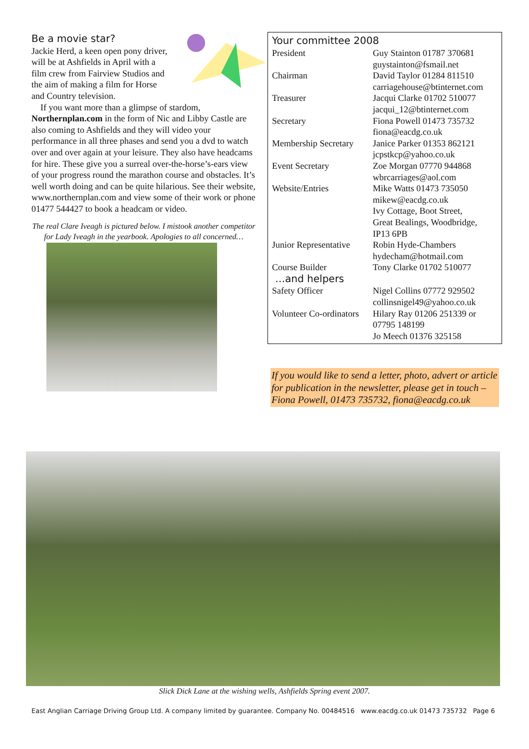Be a movie star?
Jackie Herd, a keen open pony driver, will be at Ashfields in April with a film crew from Fairview Studios and the aim of making a film for Horse and Country television.
If you want more than a glimpse of stardom, Northernplan.com in the form of Nic and Libby Castle are also coming to Ashfields and they will video your performance in all three phases and send you a dvd to watch over and over again at your leisure. They also have headcams for hire. These give you a surreal over-the-horse’s-ears view of your progress round the marathon course and obstacles. It’s well worth doing and can be quite hilarious. See their website, www.northernplan.com and view some of their work or phone 01477 544427 to book a headcam or video.
The real Clare Iveagh is pictured below. I mistook another competitor for Lady Iveagh in the yearbook. Apologies to all concerned…
Your committee 2008
| President | Guy Stainton 01787 370681 guystainton@fsmail.net |
| Chairman | David Taylor 01284 811510 carriagehouse@btinternet.com |
| Treasurer | Jacqui Clarke 01702 510077 jacqui_12@btinternet.com |
| Secretary | Fiona Powell 01473 735732 fiona@eacdg.co.uk |
| Membership Secretary | Janice Parker 01353 862121 jcpstkcp@yahoo.co.uk |
| Event Secretary | Zoe Morgan 07770 944868 wbrcarriages@aol.com |
| Website/Entries | Mike Watts 01473 735050 mikew@eacdg.co.uk Ivy Cottage, Boot Street, Great Bealings, Woodbridge, IP13 6PB |
| Junior Representative | Robin Hyde-Chambers hydecham@hotmail.com |
| Course Builder | Tony Clarke 01702 510077 |
| …and helpers | |
| Safety Officer | Nigel Collins 07772 929502 collinsnigel49@yahoo.co.uk |
| Volunteer Co-ordinators | Hilary Ray 01206 251339 or 07795 148199 Jo Meech 01376 325158 |
If you would like to send a letter, photo, advert or article for publication in the newsletter, please get in touch – Fiona Powell, 01473 735732, fiona@eacdg.co.uk
Slick Dick Lane at the wishing wells, Ashfields Spring event 2007.
East Anglian Carriage Driving Group Ltd. A company limited by guarantee. Company No. 00484516 www.eacdg.co.uk 01473 735732 Page 6